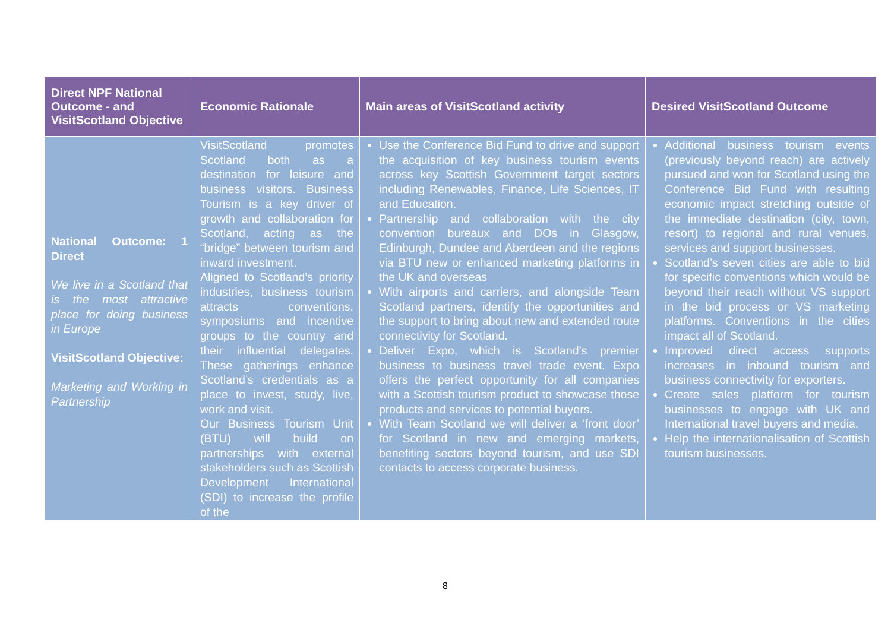| Direct NPF National Outcome - and VisitScotland Objective | Economic Rationale | Main areas of VisitScotland activity | Desired VisitScotland Outcome |
| --- | --- | --- | --- |
| National Outcome: 1 Direct We live in a Scotland that is the most attractive place for doing business in Europe VisitScotland Objective: Marketing and Working in Partnership | VisitScotland promotes Scotland both as a destination for leisure and business visitors. Business Tourism is a key driver of growth and collaboration for Scotland, acting as the “bridge” between tourism and inward investment. Aligned to Scotland’s priority industries, business tourism attracts conventions, symposiums and incentive groups to the country and their influential delegates. These gatherings enhance Scotland’s credentials as a place to invest, study, live, work and visit. Our Business Tourism Unit (BTU) will build on partnerships with external stakeholders such as Scottish Development International (SDI) to increase the profile of the | Use the Conference Bid Fund to drive and support the acquisition of key business tourism events across key Scottish Government target sectors including Renewables, Finance, Life Sciences, IT and Education. Partnership and collaboration with the city convention bureaux and DOs in Glasgow, Edinburgh, Dundee and Aberdeen and the regions via BTU new or enhanced marketing platforms in the UK and overseas With airports and carriers, and alongside Team Scotland partners, identify the opportunities and the support to bring about new and extended route connectivity for Scotland. Deliver Expo, which is Scotland’s premier business to business travel trade event. Expo offers the perfect opportunity for all companies with a Scottish tourism product to showcase those products and services to potential buyers. With Team Scotland we will deliver a ‘front door’ for Scotland in new and emerging markets, benefiting sectors beyond tourism, and use SDI contacts to access corporate business. | Additional business tourism events (previously beyond reach) are actively pursued and won for Scotland using the Conference Bid Fund with resulting economic impact stretching outside of the immediate destination (city, town, resort) to regional and rural venues, services and support businesses. Scotland’s seven cities are able to bid for specific conventions which would be beyond their reach without VS support in the bid process or VS marketing platforms. Conventions in the cities impact all of Scotland. Improved direct access supports increases in inbound tourism and business connectivity for exporters. Create sales platform for tourism businesses to engage with UK and International travel buyers and media. Help the internationalisation of Scottish tourism businesses. |
8